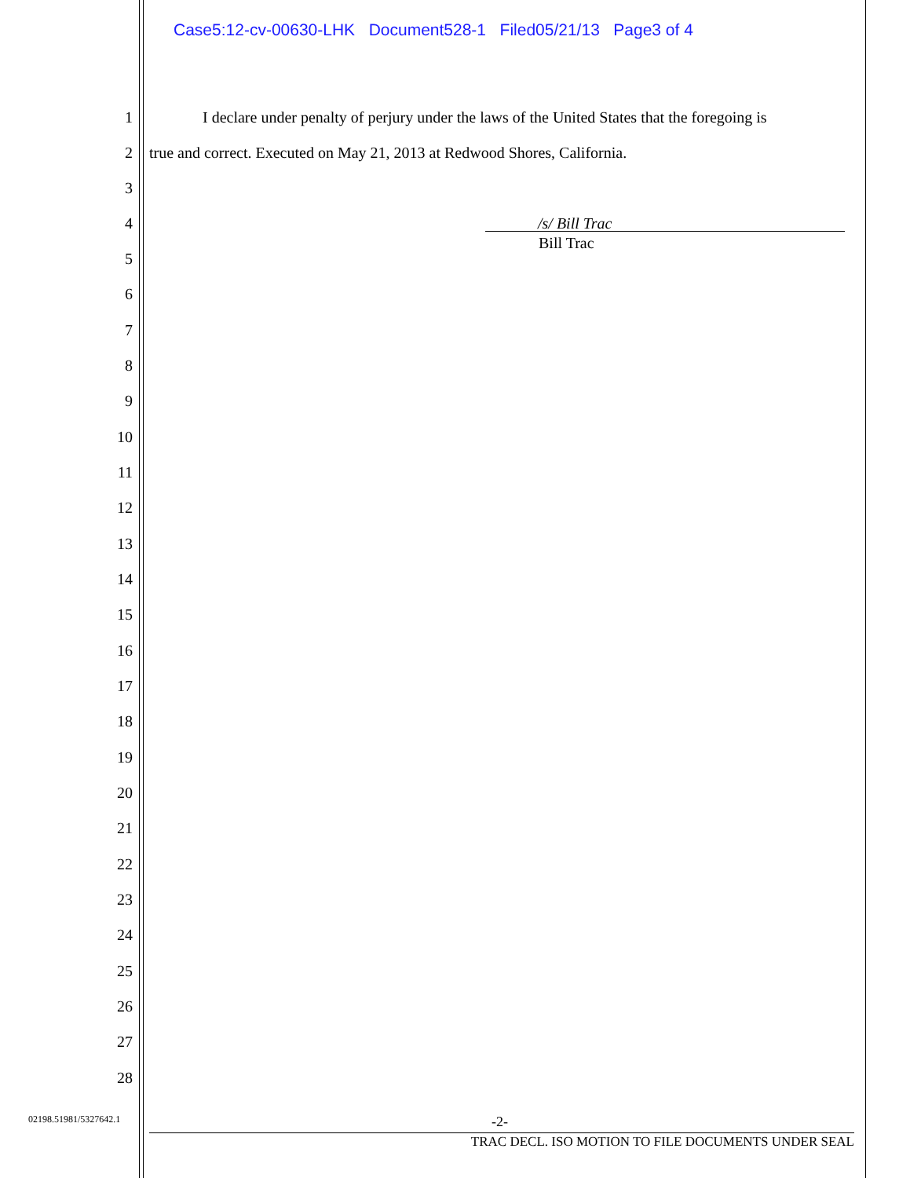Case5:12-cv-00630-LHK Document528-1 Filed05/21/13 Page3 of 4
1 I declare under penalty of perjury under the laws of the United States that the foregoing is
2 true and correct. Executed on May 21, 2013 at Redwood Shores, California.
3
4 /s/ Bill Trac
Bill Trac
5
6
7
8
9
10
11
12
13
14
15
16
17
18
19
20
21
22
23
24
25
26
27
28
02198.51981/5327642.1 -2-
TRAC DECL. ISO MOTION TO FILE DOCUMENTS UNDER SEAL